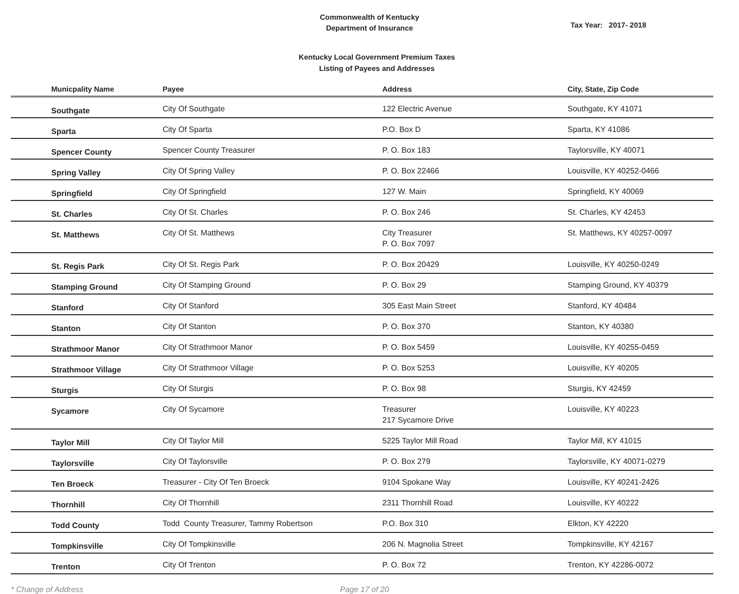Commonwealth of Kentucky
Department of Insurance
Tax Year: 2017- 2018
Kentucky Local Government Premium Taxes
Listing of Payees and Addresses
| Municpality Name | Payee | Address | City, State, Zip Code |
| --- | --- | --- | --- |
| Southgate | City Of Southgate | 122 Electric Avenue | Southgate, KY 41071 |
| Sparta | City Of Sparta | P.O. Box D | Sparta, KY 41086 |
| Spencer County | Spencer County Treasurer | P. O. Box 183 | Taylorsville, KY 40071 |
| Spring Valley | City Of Spring Valley | P. O. Box 22466 | Louisville, KY 40252-0466 |
| Springfield | City Of Springfield | 127 W. Main | Springfield, KY 40069 |
| St. Charles | City Of St. Charles | P. O. Box 246 | St. Charles, KY 42453 |
| St. Matthews | City Of St. Matthews | City Treasurer P. O. Box 7097 | St. Matthews, KY 40257-0097 |
| St. Regis Park | City Of St. Regis Park | P. O. Box 20429 | Louisville, KY 40250-0249 |
| Stamping Ground | City Of Stamping Ground | P. O. Box 29 | Stamping Ground, KY 40379 |
| Stanford | City Of Stanford | 305 East Main Street | Stanford, KY 40484 |
| Stanton | City Of Stanton | P. O. Box 370 | Stanton, KY 40380 |
| Strathmoor Manor | City Of Strathmoor Manor | P. O. Box 5459 | Louisville, KY 40255-0459 |
| Strathmoor Village | City Of Strathmoor Village | P. O. Box 5253 | Louisville, KY 40205 |
| Sturgis | City Of Sturgis | P. O. Box 98 | Sturgis, KY 42459 |
| Sycamore | City Of Sycamore | Treasurer 217 Sycamore Drive | Louisville, KY 40223 |
| Taylor Mill | City Of Taylor Mill | 5225 Taylor Mill Road | Taylor Mill, KY 41015 |
| Taylorsville | City Of Taylorsville | P. O. Box 279 | Taylorsville, KY 40071-0279 |
| Ten Broeck | Treasurer - City Of Ten Broeck | 9104 Spokane Way | Louisville, KY 40241-2426 |
| Thornhill | City Of Thornhill | 2311 Thornhill Road | Louisville, KY 40222 |
| Todd County | Todd County Treasurer, Tammy Robertson | P.O. Box 310 | Elkton, KY 42220 |
| Tompkinsville | City Of Tompkinsville | 206 N. Magnolia Street | Tompkinsville, KY 42167 |
| Trenton | City Of Trenton | P. O. Box 72 | Trenton, KY 42286-0072 |
* Change of Address Page 17 of 20